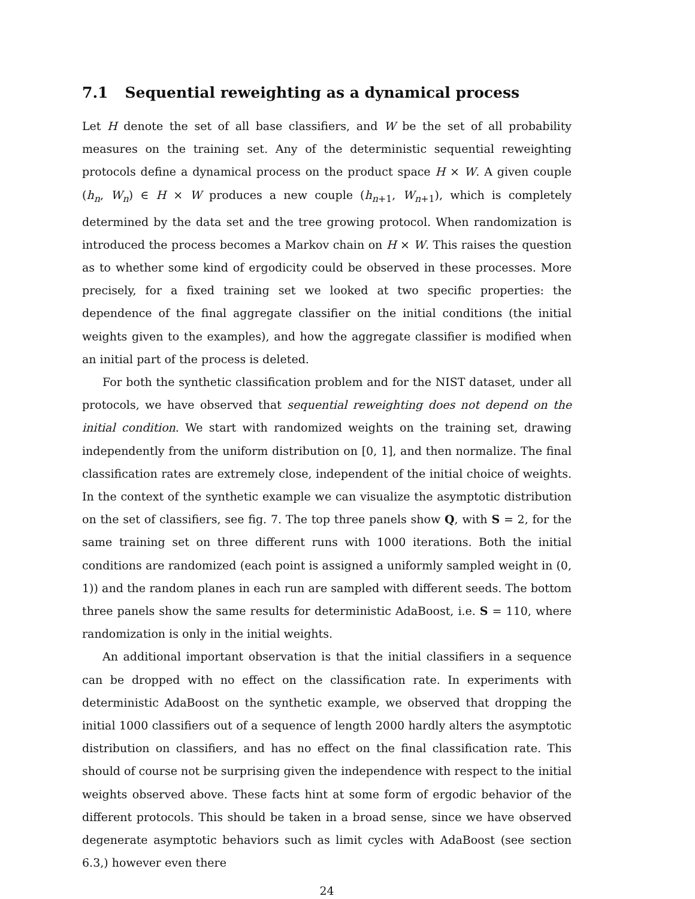7.1 Sequential reweighting as a dynamical process
Let H denote the set of all base classifiers, and W be the set of all probability measures on the training set. Any of the deterministic sequential reweighting protocols define a dynamical process on the product space H × W. A given couple (h<sub>n</sub>, W<sub>n</sub>) ∈ H × W produces a new couple (h<sub>n+1</sub>, W<sub>n+1</sub>), which is completely determined by the data set and the tree growing protocol. When randomization is introduced the process becomes a Markov chain on H × W. This raises the question as to whether some kind of ergodicity could be observed in these processes. More precisely, for a fixed training set we looked at two specific properties: the dependence of the final aggregate classifier on the initial conditions (the initial weights given to the examples), and how the aggregate classifier is modified when an initial part of the process is deleted.
For both the synthetic classification problem and for the NIST dataset, under all protocols, we have observed that sequential reweighting does not depend on the initial condition. We start with randomized weights on the training set, drawing independently from the uniform distribution on [0, 1], and then normalize. The final classification rates are extremely close, independent of the initial choice of weights. In the context of the synthetic example we can visualize the asymptotic distribution on the set of classifiers, see fig. 7. The top three panels show Q, with S = 2, for the same training set on three different runs with 1000 iterations. Both the initial conditions are randomized (each point is assigned a uniformly sampled weight in (0, 1)) and the random planes in each run are sampled with different seeds. The bottom three panels show the same results for deterministic AdaBoost, i.e. S = 110, where randomization is only in the initial weights.
An additional important observation is that the initial classifiers in a sequence can be dropped with no effect on the classification rate. In experiments with deterministic AdaBoost on the synthetic example, we observed that dropping the initial 1000 classifiers out of a sequence of length 2000 hardly alters the asymptotic distribution on classifiers, and has no effect on the final classification rate. This should of course not be surprising given the independence with respect to the initial weights observed above. These facts hint at some form of ergodic behavior of the different protocols. This should be taken in a broad sense, since we have observed degenerate asymptotic behaviors such as limit cycles with AdaBoost (see section 6.3,) however even there
24